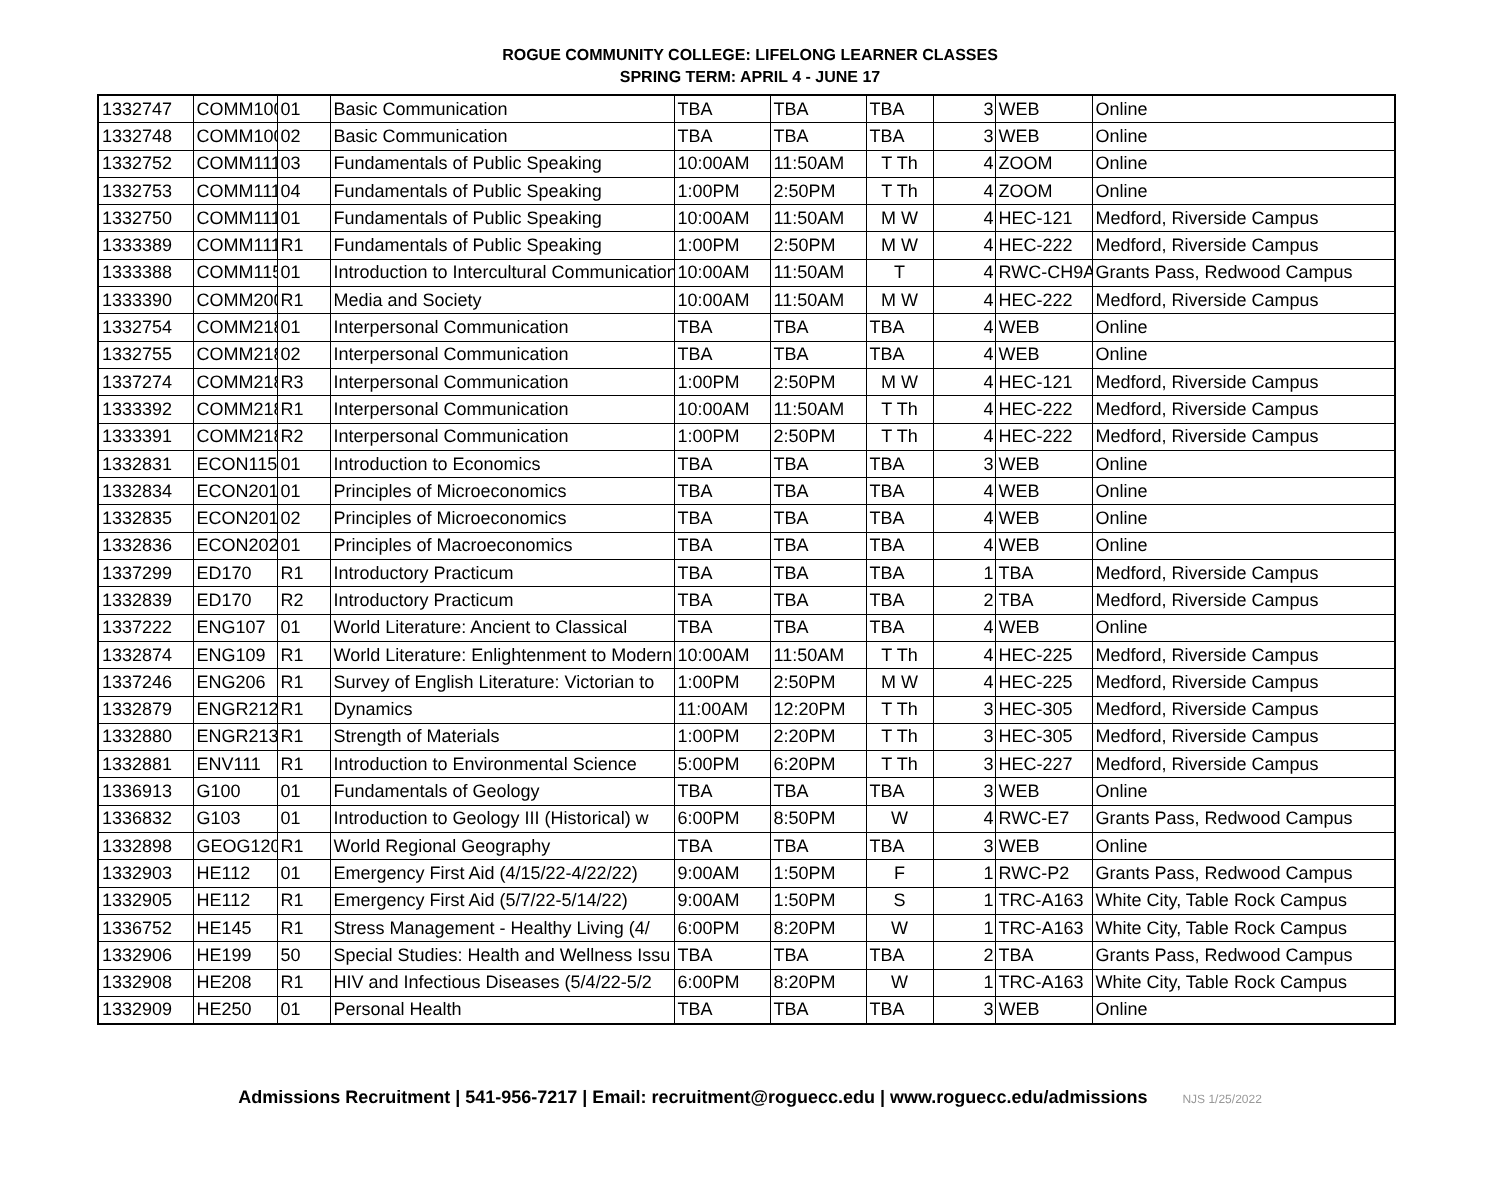ROGUE COMMUNITY COLLEGE: LIFELONG LEARNER CLASSES
SPRING TERM: APRIL 4 - JUNE 17
| 1332747 | COMM100 | 01 | Basic Communication | TBA | TBA | TBA | 3 | WEB | Online |
| 1332748 | COMM100 | 02 | Basic Communication | TBA | TBA | TBA | 3 | WEB | Online |
| 1332752 | COMM111 | 03 | Fundamentals of Public Speaking | 10:00AM | 11:50AM | T Th | 4 | ZOOM | Online |
| 1332753 | COMM111 | 04 | Fundamentals of Public Speaking | 1:00PM | 2:50PM | T Th | 4 | ZOOM | Online |
| 1332750 | COMM111 | 01 | Fundamentals of Public Speaking | 10:00AM | 11:50AM | M W | 4 | HEC-121 | Medford, Riverside Campus |
| 1333389 | COMM111 | R1 | Fundamentals of Public Speaking | 1:00PM | 2:50PM | M W | 4 | HEC-222 | Medford, Riverside Campus |
| 1333388 | COMM115 | 01 | Introduction to Intercultural Communication | 10:00AM | 11:50AM | T | 4 | RWC-CH9A | Grants Pass, Redwood Campus |
| 1333390 | COMM200 | R1 | Media and Society | 10:00AM | 11:50AM | M W | 4 | HEC-222 | Medford, Riverside Campus |
| 1332754 | COMM218 | 01 | Interpersonal Communication | TBA | TBA | TBA | 4 | WEB | Online |
| 1332755 | COMM218 | 02 | Interpersonal Communication | TBA | TBA | TBA | 4 | WEB | Online |
| 1337274 | COMM218 | R3 | Interpersonal Communication | 1:00PM | 2:50PM | M W | 4 | HEC-121 | Medford, Riverside Campus |
| 1333392 | COMM218 | R1 | Interpersonal Communication | 10:00AM | 11:50AM | T Th | 4 | HEC-222 | Medford, Riverside Campus |
| 1333391 | COMM218 | R2 | Interpersonal Communication | 1:00PM | 2:50PM | T Th | 4 | HEC-222 | Medford, Riverside Campus |
| 1332831 | ECON115 | 01 | Introduction to Economics | TBA | TBA | TBA | 3 | WEB | Online |
| 1332834 | ECON201 | 01 | Principles of Microeconomics | TBA | TBA | TBA | 4 | WEB | Online |
| 1332835 | ECON201 | 02 | Principles of Microeconomics | TBA | TBA | TBA | 4 | WEB | Online |
| 1332836 | ECON202 | 01 | Principles of Macroeconomics | TBA | TBA | TBA | 4 | WEB | Online |
| 1337299 | ED170 | R1 | Introductory Practicum | TBA | TBA | TBA | 1 | TBA | Medford, Riverside Campus |
| 1332839 | ED170 | R2 | Introductory Practicum | TBA | TBA | TBA | 2 | TBA | Medford, Riverside Campus |
| 1337222 | ENG107 | 01 | World Literature: Ancient to Classical | TBA | TBA | TBA | 4 | WEB | Online |
| 1332874 | ENG109 | R1 | World Literature: Enlightenment to Modern | 10:00AM | 11:50AM | T Th | 4 | HEC-225 | Medford, Riverside Campus |
| 1337246 | ENG206 | R1 | Survey of English Literature: Victorian to | 1:00PM | 2:50PM | M W | 4 | HEC-225 | Medford, Riverside Campus |
| 1332879 | ENGR212 | R1 | Dynamics | 11:00AM | 12:20PM | T Th | 3 | HEC-305 | Medford, Riverside Campus |
| 1332880 | ENGR213 | R1 | Strength of Materials | 1:00PM | 2:20PM | T Th | 3 | HEC-305 | Medford, Riverside Campus |
| 1332881 | ENV111 | R1 | Introduction to Environmental Science | 5:00PM | 6:20PM | T Th | 3 | HEC-227 | Medford, Riverside Campus |
| 1336913 | G100 | 01 | Fundamentals of Geology | TBA | TBA | TBA | 3 | WEB | Online |
| 1336832 | G103 | 01 | Introduction to Geology III (Historical) w | 6:00PM | 8:50PM | W | 4 | RWC-E7 | Grants Pass, Redwood Campus |
| 1332898 | GEOG120 | R1 | World Regional Geography | TBA | TBA | TBA | 3 | WEB | Online |
| 1332903 | HE112 | 01 | Emergency First Aid (4/15/22-4/22/22) | 9:00AM | 1:50PM | F | 1 | RWC-P2 | Grants Pass, Redwood Campus |
| 1332905 | HE112 | R1 | Emergency First Aid (5/7/22-5/14/22) | 9:00AM | 1:50PM | S | 1 | TRC-A163 | White City, Table Rock Campus |
| 1336752 | HE145 | R1 | Stress Management - Healthy Living (4/ | 6:00PM | 8:20PM | W | 1 | TRC-A163 | White City, Table Rock Campus |
| 1332906 | HE199 | 50 | Special Studies: Health and Wellness Issu | TBA | TBA | TBA | 2 | TBA | Grants Pass, Redwood Campus |
| 1332908 | HE208 | R1 | HIV and Infectious Diseases (5/4/22-5/2 | 6:00PM | 8:20PM | W | 1 | TRC-A163 | White City, Table Rock Campus |
| 1332909 | HE250 | 01 | Personal Health | TBA | TBA | TBA | 3 | WEB | Online |
Admissions Recruitment | 541-956-7217 | Email: recruitment@roguecc.edu | www.roguecc.edu/admissions NJS 1/25/2022